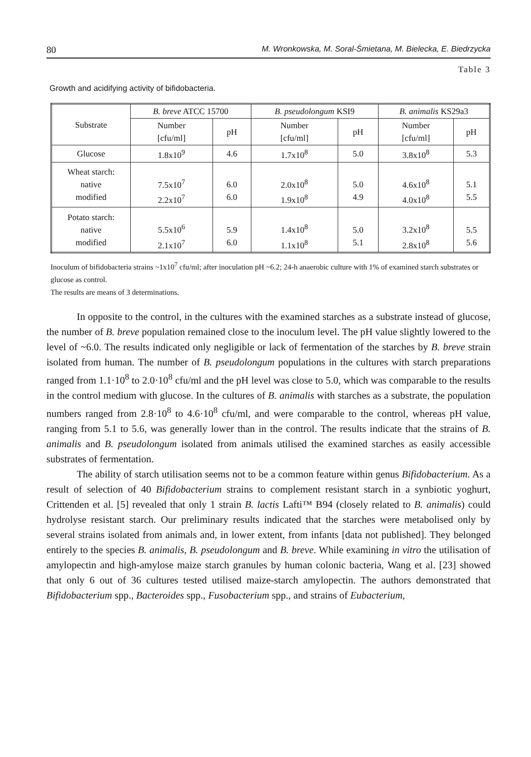80 M. Wronkowska, M. Soral-Śmietana, M. Bielecka, E. Biedrzycka
Table 3
Growth and acidifying activity of bifidobacteria.
| Substrate | B. breve ATCC 15700 | | B. pseudolongum KSI9 | | B. animalis KS29a3 | |
| --- | --- | --- | --- | --- | --- | --- |
| | Number [cfu/ml] | pH | Number [cfu/ml] | pH | Number [cfu/ml] | pH |
| Glucose | 1.8x10<sup>9</sup> | 4.6 | 1.7x10<sup>8</sup> | 5.0 | 3.8x10<sup>8</sup> | 5.3 |
| Wheat starch: native modified | 7.5x10<sup>7</sup> 2.2x10<sup>7</sup> | 6.0 6.0 | 2.0x10<sup>8</sup> 1.9x10<sup>8</sup> | 5.0 4.9 | 4.6x10<sup>8</sup> 4.0x10<sup>8</sup> | 5.1 5.5 |
| Potato starch: native modified | 5.5x10<sup>6</sup> 2.1x10<sup>7</sup> | 5.9 6.0 | 1.4x10<sup>8</sup> 1.1x10<sup>8</sup> | 5.0 5.1 | 3.2x10<sup>8</sup> 2.8x10<sup>8</sup> | 5.5 5.6 |
Inoculum of bifidobacteria strains ~1x10<sup>7</sup> cfu/ml; after inoculation pH ~6.2; 24-h anaerobic culture with 1% of examined starch substrates or glucose as control.
The results are means of 3 determinations.
In opposite to the control, in the cultures with the examined starches as a substrate instead of glucose, the number of B. breve population remained close to the inoculum level. The pH value slightly lowered to the level of ~6.0. The results indicated only negligible or lack of fermentation of the starches by B. breve strain isolated from human. The number of B. pseudolongum populations in the cultures with starch preparations ranged from 1.1·10<sup>8</sup> to 2.0·10<sup>8</sup> cfu/ml and the pH level was close to 5.0, which was comparable to the results in the control medium with glucose. In the cultures of B. animalis with starches as a substrate, the population numbers ranged from 2.8·10<sup>8</sup> to 4.6·10<sup>8</sup> cfu/ml, and were comparable to the control, whereas pH value, ranging from 5.1 to 5.6, was generally lower than in the control. The results indicate that the strains of B. animalis and B. pseudolongum isolated from animals utilised the examined starches as easily accessible substrates of fermentation.
The ability of starch utilisation seems not to be a common feature within genus Bifidobacterium. As a result of selection of 40 Bifidobacterium strains to complement resistant starch in a synbiotic yoghurt, Crittenden et al. [5] revealed that only 1 strain B. lactis Lafti™ B94 (closely related to B. animalis) could hydrolyse resistant starch. Our preliminary results indicated that the starches were metabolised only by several strains isolated from animals and, in lower extent, from infants [data not published]. They belonged entirely to the species B. animalis, B. pseudolongum and B. breve. While examining in vitro the utilisation of amylopectin and high-amylose maize starch granules by human colonic bacteria, Wang et al. [23] showed that only 6 out of 36 cultures tested utilised maize-starch amylopectin. The authors demonstrated that Bifidobacterium spp., Bacteroides spp., Fusobacterium spp., and strains of Eubacterium,